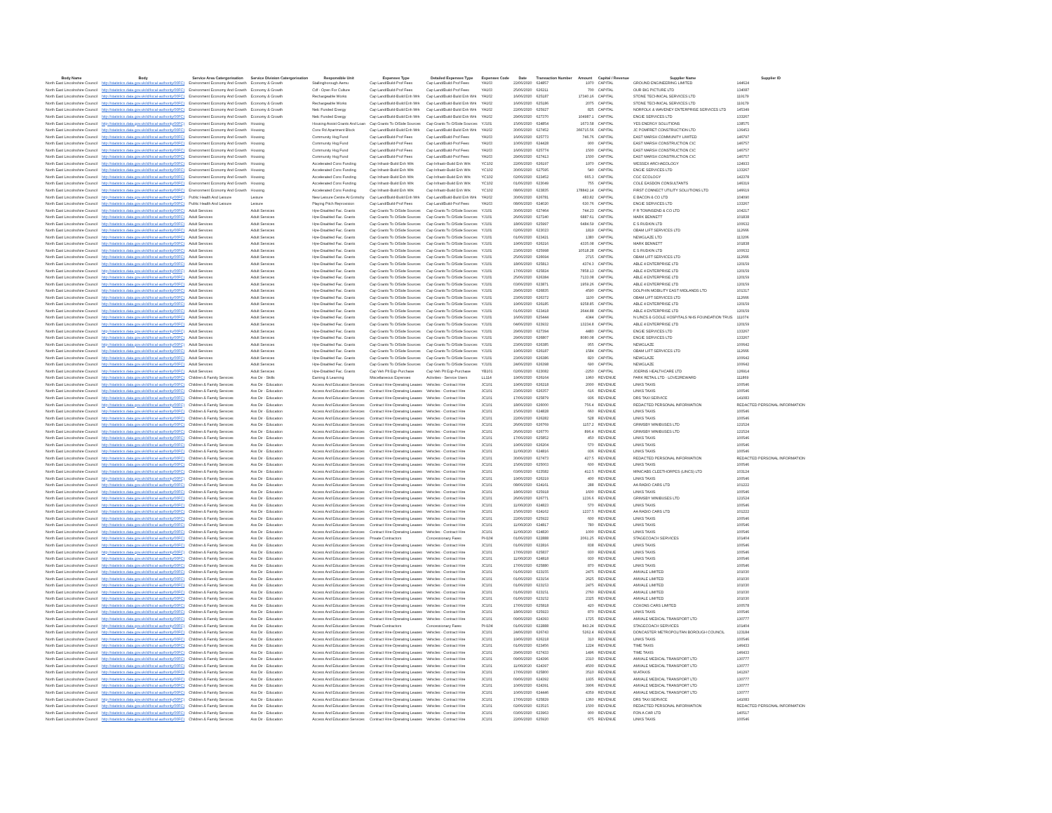| Body Name | Body | Service Area Catergorisation | Service Division Catergorisation | Responsible Unit | Expenses Type | Detailed Expenses Type | Expenses Code | Date | Transaction Number | Amount | Capital / Revenue | Supplier Name | Supplier ID |
| --- | --- | --- | --- | --- | --- | --- | --- | --- | --- | --- | --- | --- | --- |
| North East Lincolnshire Council | http://statistics.data.gov.uk/id/local-authority/00FC) | Environment Economy And Growth | Economy & Growth | Stallingborough Aemu | Cap Land/Build-Prof Fees | Cap Land/Build-Prof Fees | YA103 | 22/06/2020 | 624857 | 1970 | CAPITAL | GROUND ENGINEERING LIMITED | 144624 |
| North East Lincolnshire Council | http://statistics.data.gov.uk/id/local-authority/00FC) | Environment Economy And Growth | Economy & Growth | Cdf - Open For Culture | Cap Land/Build-Prof Fees | Cap Land/Build-Prof Fees | YA103 | 25/06/2020 | 626211 | 700 | CAPITAL | OUR BIG PICTURE LTD | 134087 |
| North East Lincolnshire Council | http://statistics.data.gov.uk/id/local-authority/00FC) | Environment Economy And Growth | Economy & Growth | Rechargeable Works | Cap Land/Build-Build Enh Wrk | Cap Land/Build-Build Enh Wrk | YA102 | 16/06/2020 | 625187 | 17340.16 | CAPITAL | STONE TECHNICAL SERVICES LTD | 119179 |
| North East Lincolnshire Council | http://statistics.data.gov.uk/id/local-authority/00FC) | Environment Economy And Growth | Economy & Growth | Rechargeable Works | Cap Land/Build-Build Enh Wrk | Cap Land/Build-Build Enh Wrk | YA102 | 16/06/2020 | 625186 | 2075 | CAPITAL | STONE TECHNICAL SERVICES LTD | 119179 |
| North East Lincolnshire Council | http://statistics.data.gov.uk/id/local-authority/00FC) | Environment Economy And Growth | Economy & Growth | Nelc Funded Energy | Cap Land/Build-Build Enh Wrk | Cap Land/Build-Build Enh Wrk | YA102 | 22/06/2020 | 625927 | 825 | CAPITAL | NORFOLK & WAVENEY ENTERPRISE SERVICES LTD | 145349 |
| North East Lincolnshire Council | http://statistics.data.gov.uk/id/local-authority/00FC) | Environment Economy And Growth | Economy & Growth | Nelc Funded Energy | Cap Land/Build-Build Enh Wrk | Cap Land/Build-Build Enh Wrk | YA102 | 29/06/2020 | 627370 | 104987.1 | CAPITAL | ENGIE SERVICES LTD | 133267 |
| North East Lincolnshire Council | http://statistics.data.gov.uk/id/local-authority/00FC) | Environment Economy And Growth | Housing | Housing Assist Grants And Loan | Cap Grants To O/Side Sources | Cap Grants To O/Side Sources | YJ101 | 15/06/2020 | 624854 | 1673.58 | CAPITAL | YES ENERGY SOLUTIONS | 138575 |
| North East Lincolnshire Council | http://statistics.data.gov.uk/id/local-authority/00FC) | Environment Economy And Growth | Housing | Conv Rd Apartment Block | Cap Land/Build-Build Enh Wrk | Cap Land/Build-Build Enh Wrk | YA102 | 30/06/2020 | 627452 | 366715.56 | CAPITAL | JC POMFRET CONSTRUCTION LTD | 136453 |
| North East Lincolnshire Council | http://statistics.data.gov.uk/id/local-authority/00FC) | Environment Economy And Growth | Housing | Community Hsg Fund | Cap Land/Build-Prof Fees | Cap Land/Build-Prof Fees | YA103 | 16/06/2020 | 625773 | 746.76 | CAPITAL | EAST MARSH COMMUNITY LIMITED | 146797 |
| North East Lincolnshire Council | http://statistics.data.gov.uk/id/local-authority/00FC) | Environment Economy And Growth | Housing | Community Hsg Fund | Cap Land/Build-Prof Fees | Cap Land/Build-Prof Fees | YA103 | 10/06/2020 | 624428 | 900 | CAPITAL | EAST MARSH CONSTRUCTION CIC | 146757 |
| North East Lincolnshire Council | http://statistics.data.gov.uk/id/local-authority/00FC) | Environment Economy And Growth | Housing | Community Hsg Fund | Cap Land/Build-Prof Fees | Cap Land/Build-Prof Fees | YA103 | 16/06/2020 | 625774 | 1500 | CAPITAL | EAST MARSH CONSTRUCTION CIC | 146757 |
| North East Lincolnshire Council | http://statistics.data.gov.uk/id/local-authority/00FC) | Environment Economy And Growth | Housing | Community Hsg Fund | Cap Land/Build-Prof Fees | Cap Land/Build-Prof Fees | YA103 | 29/06/2020 | 627413 | 1500 | CAPITAL | EAST MARSH CONSTRUCTION CIC | 146757 |
| North East Lincolnshire Council | http://statistics.data.gov.uk/id/local-authority/00FC) | Environment Economy And Growth | Housing | Accelerated Cons Funding | Cap Infrastr-Build Enh Wrk | Cap Infrastr-Build Enh Wrk | YC102 | 22/06/2020 | 626197 | 1970 | CAPITAL | WESSEX ARCHAEOLOGY | 124933 |
| North East Lincolnshire Council | http://statistics.data.gov.uk/id/local-authority/00FC) | Environment Economy And Growth | Housing | Accelerated Cons Funding | Cap Infrastr-Build Enh Wrk | Cap Infrastr-Build Enh Wrk | YC102 | 30/06/2020 | 627595 | 540 | CAPITAL | ENGIE SERVICES LTD | 133267 |
| North East Lincolnshire Council | http://statistics.data.gov.uk/id/local-authority/00FC) | Environment Economy And Growth | Housing | Accelerated Cons Funding | Cap Infrastr-Build Enh Wrk | Cap Infrastr-Build Enh Wrk | YC102 | 02/06/2020 | 623452 | 665.3 | CAPITAL | CGC ECOLOGY | 142378 |
| North East Lincolnshire Council | http://statistics.data.gov.uk/id/local-authority/00FC) | Environment Economy And Growth | Housing | Accelerated Cons Funding | Cap Infrastr-Build Enh Wrk | Cap Infrastr-Build Enh Wrk | YC102 | 01/06/2020 | 623049 | 755 | CAPITAL | COLE EASDON CONSULTANTS | 146319 |
| North East Lincolnshire Council | http://statistics.data.gov.uk/id/local-authority/00FC) | Environment Economy And Growth | Housing | Accelerated Cons Funding | Cap Infrastr-Build Enh Wrk | Cap Infrastr-Build Enh Wrk | YC102 | 08/06/2020 | 623835 | 178842.14 | CAPITAL | FIRST CONNECT UTILITY SOLUTIONS LTD | 146619 |
| North East Lincolnshire Council | http://statistics.data.gov.uk/id/local-authority/00FC) | Public Health And Leisure | Leisure | New Leisure Centre At Grimsby | Cap Land/Build-Build Enh Wrk | Cap Land/Build-Build Enh Wrk | YA102 | 30/06/2020 | 626781 | 483.82 | CAPITAL | E BACON & CO LTD | 104090 |
| North East Lincolnshire Council | http://statistics.data.gov.uk/id/local-authority/00FC) | Public Health And Leisure | Leisure | Playing Pitch Reprovision | Cap Land/Build-Prof Fees | Cap Land/Build-Prof Fees | YA103 | 08/06/2020 | 624020 | 630.76 | CAPITAL | ENGIE SERVICES LTD | 133267 |
| North East Lincolnshire Council | http://statistics.data.gov.uk/id/local-authority/00FC) | Adult Services | Adult Services | Hpe-Disabled Fac. Grants | Cap Grants To O/Side Sources | Cap Grants To O/Side Sources | YJ101 | 30/06/2020 | 627464 | 744.23 | CAPITAL | F R TOWNSEND & CO LTD | 104217 |
| North East Lincolnshire Council | http://statistics.data.gov.uk/id/local-authority/00FC) | Adult Services | Adult Services | Hpe-Disabled Fac. Grants | Cap Grants To O/Side Sources | Cap Grants To O/Side Sources | YJ101 | 26/06/2020 | 627240 | 6887.61 | CAPITAL | MARK BENNETT | 101838 |
| North East Lincolnshire Council | http://statistics.data.gov.uk/id/local-authority/00FC) | Adult Services | Adult Services | Hpe-Disabled Fac. Grants | Cap Grants To O/Side Sources | Cap Grants To O/Side Sources | YJ101 | 18/06/2020 | 625997 | 6484.59 | CAPITAL | E S RUDKIN LTD | 100632 |
| North East Lincolnshire Council | http://statistics.data.gov.uk/id/local-authority/00FC) | Adult Services | Adult Services | Hpe-Disabled Fac. Grants | Cap Grants To O/Side Sources | Cap Grants To O/Side Sources | YJ101 | 02/06/2020 | 623023 | 1819 | CAPITAL | OBAM LIFT SERVICES LTD | 112666 |
| North East Lincolnshire Council | http://statistics.data.gov.uk/id/local-authority/00FC) | Adult Services | Adult Services | Hpe-Disabled Fac. Grants | Cap Grants To O/Side Sources | Cap Grants To O/Side Sources | YJ101 | 01/06/2020 | 623421 | 1380 | CAPITAL | NEWGLAZE LTD | 113206 |
| North East Lincolnshire Council | http://statistics.data.gov.uk/id/local-authority/00FC) | Adult Services | Adult Services | Hpe-Disabled Fac. Grants | Cap Grants To O/Side Sources | Cap Grants To O/Side Sources | YJ101 | 19/06/2020 | 626216 | 4335.08 | CAPITAL | MARK BENNETT | 101838 |
| North East Lincolnshire Council | http://statistics.data.gov.uk/id/local-authority/00FC) | Adult Services | Adult Services | Hpe-Disabled Fac. Grants | Cap Grants To O/Side Sources | Cap Grants To O/Side Sources | YJ101 | 23/06/2020 | 625998 | 10518.28 | CAPITAL | E S RUDKIN LTD | 100632 |
| North East Lincolnshire Council | http://statistics.data.gov.uk/id/local-authority/00FC) | Adult Services | Adult Services | Hpe-Disabled Fac. Grants | Cap Grants To O/Side Sources | Cap Grants To O/Side Sources | YJ101 | 25/06/2020 | 626694 | 2715 | CAPITAL | OBAM LIFT SERVICES LTD | 112666 |
| North East Lincolnshire Council | http://statistics.data.gov.uk/id/local-authority/00FC) | Adult Services | Adult Services | Hpe-Disabled Fac. Grants | Cap Grants To O/Side Sources | Cap Grants To O/Side Sources | YJ101 | 18/06/2020 | 625813 | 4374.3 | CAPITAL | ABLE 4 ENTERPRISE LTD | 120159 |
| North East Lincolnshire Council | http://statistics.data.gov.uk/id/local-authority/00FC) | Adult Services | Adult Services | Hpe-Disabled Fac. Grants | Cap Grants To O/Side Sources | Cap Grants To O/Side Sources | YJ101 | 17/06/2020 | 625824 | 7858.13 | CAPITAL | ABLE 4 ENTERPRISE LTD | 120159 |
| North East Lincolnshire Council | http://statistics.data.gov.uk/id/local-authority/00FC) | Adult Services | Adult Services | Hpe-Disabled Fac. Grants | Cap Grants To O/Side Sources | Cap Grants To O/Side Sources | YJ101 | 25/06/2020 | 626384 | 7133.08 | CAPITAL | ABLE 4 ENTERPRISE LTD | 120159 |
| North East Lincolnshire Council | http://statistics.data.gov.uk/id/local-authority/00FC) | Adult Services | Adult Services | Hpe-Disabled Fac. Grants | Cap Grants To O/Side Sources | Cap Grants To O/Side Sources | YJ101 | 03/06/2020 | 623871 | 1959.26 | CAPITAL | ABLE 4 ENTERPRISE LTD | 120159 |
| North East Lincolnshire Council | http://statistics.data.gov.uk/id/local-authority/00FC) | Adult Services | Adult Services | Hpe-Disabled Fac. Grants | Cap Grants To O/Side Sources | Cap Grants To O/Side Sources | YJ101 | 29/06/2020 | 626835 | 4590 | CAPITAL | DOLPHIN MOBILITY EAST MIDLANDS LTD | 101317 |
| North East Lincolnshire Council | http://statistics.data.gov.uk/id/local-authority/00FC) | Adult Services | Adult Services | Hpe-Disabled Fac. Grants | Cap Grants To O/Side Sources | Cap Grants To O/Side Sources | YJ101 | 23/06/2020 | 626372 | 1100 | CAPITAL | OBAM LIFT SERVICES LTD | 112666 |
| North East Lincolnshire Council | http://statistics.data.gov.uk/id/local-authority/00FC) | Adult Services | Adult Services | Hpe-Disabled Fac. Grants | Cap Grants To O/Side Sources | Cap Grants To O/Side Sources | YJ101 | 19/06/2020 | 626185 | 9258.85 | CAPITAL | ABLE 4 ENTERPRISE LTD | 120159 |
| North East Lincolnshire Council | http://statistics.data.gov.uk/id/local-authority/00FC) | Adult Services | Adult Services | Hpe-Disabled Fac. Grants | Cap Grants To O/Side Sources | Cap Grants To O/Side Sources | YJ101 | 01/06/2020 | 623418 | 2644.88 | CAPITAL | ABLE 4 ENTERPRISE LTD | 120159 |
| North East Lincolnshire Council | http://statistics.data.gov.uk/id/local-authority/00FC) | Adult Services | Adult Services | Hpe-Disabled Fac. Grants | Cap Grants To O/Side Sources | Cap Grants To O/Side Sources | YJ101 | 16/06/2020 | 625444 | 4344 | CAPITAL | N LINCS & GOOLE HOSPITALS NHS FOUNDATION TRUS | 111074 |
| North East Lincolnshire Council | http://statistics.data.gov.uk/id/local-authority/00FC) | Adult Services | Adult Services | Hpe-Disabled Fac. Grants | Cap Grants To O/Side Sources | Cap Grants To O/Side Sources | YJ101 | 04/06/2020 | 623932 | 13234.8 | CAPITAL | ABLE 4 ENTERPRISE LTD | 120159 |
| North East Lincolnshire Council | http://statistics.data.gov.uk/id/local-authority/00FC) | Adult Services | Adult Services | Hpe-Disabled Fac. Grants | Cap Grants To O/Side Sources | Cap Grants To O/Side Sources | YJ101 | 29/06/2020 | 627394 | 4480 | CAPITAL | ENGIE SERVICES LTD | 133267 |
| North East Lincolnshire Council | http://statistics.data.gov.uk/id/local-authority/00FC) | Adult Services | Adult Services | Hpe-Disabled Fac. Grants | Cap Grants To O/Side Sources | Cap Grants To O/Side Sources | YJ101 | 29/06/2020 | 626807 | 8080.08 | CAPITAL | ENGIE SERVICES LTD | 133267 |
| North East Lincolnshire Council | http://statistics.data.gov.uk/id/local-authority/00FC) | Adult Services | Adult Services | Hpe-Disabled Fac. Grants | Cap Grants To O/Side Sources | Cap Grants To O/Side Sources | YJ101 | 23/06/2020 | 626385 | 955 | CAPITAL | NEWGLAZE | 100642 |
| North East Lincolnshire Council | http://statistics.data.gov.uk/id/local-authority/00FC) | Adult Services | Adult Services | Hpe-Disabled Fac. Grants | Cap Grants To O/Side Sources | Cap Grants To O/Side Sources | YJ101 | 19/06/2020 | 626187 | 1584 | CAPITAL | OBAM LIFT SERVICES LTD | 112666 |
| North East Lincolnshire Council | http://statistics.data.gov.uk/id/local-authority/00FC) | Adult Services | Adult Services | Hpe-Disabled Fac. Grants | Cap Grants To O/Side Sources | Cap Grants To O/Side Sources | YJ101 | 23/06/2020 | 626386 | 820 | CAPITAL | NEWGLAZE | 100642 |
| North East Lincolnshire Council | http://statistics.data.gov.uk/id/local-authority/00FC) | Adult Services | Adult Services | Hpe-Disabled Fac. Grants | Cap Grants To O/Side Sources | Cap Grants To O/Side Sources | YJ101 | 24/06/2020 | 626398 | 690 | CAPITAL | NEWGLAZE | 100642 |
| North East Lincolnshire Council | http://statistics.data.gov.uk/id/local-authority/00FC) | Adult Services | Adult Services | Hpe-Disabled Fac. Grants | Cap Veh Plt Eqp-Purchase | Cap Veh Plt Eqp-Purchase | YB101 | 02/06/2020 | 623082 | -2250 | CAPITAL | JOERNS HEALTHCARE LTD | 126914 |
| North East Lincolnshire Council | http://statistics.data.gov.uk/id/local-authority/00FC) | Children & Family Services | Ass Dir - Skills | Earning & Learning | Miscellaneous Expenses | Activities - Service Users | LL114 | 19/06/2020 | 626164 | 1960 | REVENUE | PARK RETAIL LTD - LOVE2REWARD | 111869 |
| North East Lincolnshire Council | http://statistics.data.gov.uk/id/local-authority/00FC) | Children & Family Services | Ass Dir - Education | Access And Education Services | Contract Hire-Operating Leases | Vehicles - Contract Hire | JC101 | 19/06/2020 | 626218 | 2000 | REVENUE | LINKS TAXIS | 100546 |
| North East Lincolnshire Council | http://statistics.data.gov.uk/id/local-authority/00FC) | Children & Family Services | Ass Dir - Education | Access And Education Services | Contract Hire-Operating Leases | Vehicles - Contract Hire | JC101 | 23/06/2020 | 626357 | 616 | REVENUE | LINKS TAXIS | 100546 |
| North East Lincolnshire Council | http://statistics.data.gov.uk/id/local-authority/00FC) | Children & Family Services | Ass Dir - Education | Access And Education Services | Contract Hire-Operating Leases | Vehicles - Contract Hire | JC101 | 17/06/2020 | 625879 | 936 | REVENUE | DRS TAXI SERVICE | 141083 |
| North East Lincolnshire Council | http://statistics.data.gov.uk/id/local-authority/00FC) | Children & Family Services | Ass Dir - Education | Access And Education Services | Contract Hire-Operating Leases | Vehicles - Contract Hire | JC101 | 18/06/2020 | 626000 | 756.4 | REVENUE | REDACTED PERSONAL INFORMATION | REDACTED PERSONAL INFORMATION |
| North East Lincolnshire Council | http://statistics.data.gov.uk/id/local-authority/00FC) | Children & Family Services | Ass Dir - Education | Access And Education Services | Contract Hire-Operating Leases | Vehicles - Contract Hire | JC101 | 15/06/2020 | 624828 | 660 | REVENUE | LINKS TAXIS | 100546 |
| North East Lincolnshire Council | http://statistics.data.gov.uk/id/local-authority/00FC) | Children & Family Services | Ass Dir - Education | Access And Education Services | Contract Hire-Operating Leases | Vehicles - Contract Hire | JC101 | 22/06/2020 | 626282 | 528 | REVENUE | LINKS TAXIS | 100546 |
| North East Lincolnshire Council | http://statistics.data.gov.uk/id/local-authority/00FC) | Children & Family Services | Ass Dir - Education | Access And Education Services | Contract Hire-Operating Leases | Vehicles - Contract Hire | JC101 | 26/06/2020 | 626769 | 1157.2 | REVENUE | GRIMSBY MINIBUSES LTD | 121524 |
| North East Lincolnshire Council | http://statistics.data.gov.uk/id/local-authority/00FC) | Children & Family Services | Ass Dir - Education | Access And Education Services | Contract Hire-Operating Leases | Vehicles - Contract Hire | JC101 | 26/06/2020 | 626770 | 896.4 | REVENUE | GRIMSBY MINIBUSES LTD | 121524 |
| North East Lincolnshire Council | http://statistics.data.gov.uk/id/local-authority/00FC) | Children & Family Services | Ass Dir - Education | Access And Education Services | Contract Hire-Operating Leases | Vehicles - Contract Hire | JC101 | 17/06/2020 | 625852 | 450 | REVENUE | LINKS TAXIS | 100546 |
| North East Lincolnshire Council | http://statistics.data.gov.uk/id/local-authority/00FC) | Children & Family Services | Ass Dir - Education | Access And Education Services | Contract Hire-Operating Leases | Vehicles - Contract Hire | JC101 | 19/06/2020 | 626204 | 570 | REVENUE | LINKS TAXIS | 100546 |
| North East Lincolnshire Council | http://statistics.data.gov.uk/id/local-authority/00FC) | Children & Family Services | Ass Dir - Education | Access And Education Services | Contract Hire-Operating Leases | Vehicles - Contract Hire | JC101 | 11/06/2020 | 624816 | 936 | REVENUE | LINKS TAXIS | 100546 |
| North East Lincolnshire Council | http://statistics.data.gov.uk/id/local-authority/00FC) | Children & Family Services | Ass Dir - Education | Access And Education Services | Contract Hire-Operating Leases | Vehicles - Contract Hire | JC101 | 30/06/2020 | 627473 | 427.5 | REVENUE | REDACTED PERSONAL INFORMATION | REDACTED PERSONAL INFORMATION |
| North East Lincolnshire Council | http://statistics.data.gov.uk/id/local-authority/00FC) | Children & Family Services | Ass Dir - Education | Access And Education Services | Contract Hire-Operating Leases | Vehicles - Contract Hire | JC101 | 15/06/2020 | 625003 | 600 | REVENUE | LINKS TAXIS | 100546 |
| North East Lincolnshire Council | http://statistics.data.gov.uk/id/local-authority/00FC) | Children & Family Services | Ass Dir - Education | Access And Education Services | Contract Hire-Operating Leases | Vehicles - Contract Hire | JC101 | 03/06/2020 | 623582 | 412.5 | REVENUE | MINICABS CLEETHORPES (LINCS) LTD | 103124 |
| North East Lincolnshire Council | http://statistics.data.gov.uk/id/local-authority/00FC) | Children & Family Services | Ass Dir - Education | Access And Education Services | Contract Hire-Operating Leases | Vehicles - Contract Hire | JC101 | 19/06/2020 | 626219 | 400 | REVENUE | LINKS TAXIS | 100546 |
| North East Lincolnshire Council | http://statistics.data.gov.uk/id/local-authority/00FC) | Children & Family Services | Ass Dir - Education | Access And Education Services | Contract Hire-Operating Leases | Vehicles - Contract Hire | JC101 | 08/06/2020 | 624161 | 288 | REVENUE | AA RADIO CARS LTD | 101222 |
| North East Lincolnshire Council | http://statistics.data.gov.uk/id/local-authority/00FC) | Children & Family Services | Ass Dir - Education | Access And Education Services | Contract Hire-Operating Leases | Vehicles - Contract Hire | JC101 | 18/06/2020 | 625918 | 1600 | REVENUE | LINKS TAXIS | 100546 |
| North East Lincolnshire Council | http://statistics.data.gov.uk/id/local-authority/00FC) | Children & Family Services | Ass Dir - Education | Access And Education Services | Contract Hire-Operating Leases | Vehicles - Contract Hire | JC101 | 26/06/2020 | 626771 | 1236.6 | REVENUE | GRIMSBY MINIBUSES LTD | 121524 |
| North East Lincolnshire Council | http://statistics.data.gov.uk/id/local-authority/00FC) | Children & Family Services | Ass Dir - Education | Access And Education Services | Contract Hire-Operating Leases | Vehicles - Contract Hire | JC101 | 11/06/2020 | 624823 | 570 | REVENUE | LINKS TAXIS | 100546 |
| North East Lincolnshire Council | http://statistics.data.gov.uk/id/local-authority/00FC) | Children & Family Services | Ass Dir - Education | Access And Education Services | Contract Hire-Operating Leases | Vehicles - Contract Hire | JC101 | 15/06/2020 | 624162 | 1237.5 | REVENUE | AA RADIO CARS LTD | 101222 |
| North East Lincolnshire Council | http://statistics.data.gov.uk/id/local-authority/00FC) | Children & Family Services | Ass Dir - Education | Access And Education Services | Contract Hire-Operating Leases | Vehicles - Contract Hire | JC101 | 22/06/2020 | 625922 | 600 | REVENUE | LINKS TAXIS | 100546 |
| North East Lincolnshire Council | http://statistics.data.gov.uk/id/local-authority/00FC) | Children & Family Services | Ass Dir - Education | Access And Education Services | Contract Hire-Operating Leases | Vehicles - Contract Hire | JC101 | 11/06/2020 | 624817 | 780 | REVENUE | LINKS TAXIS | 100546 |
| North East Lincolnshire Council | http://statistics.data.gov.uk/id/local-authority/00FC) | Children & Family Services | Ass Dir - Education | Access And Education Services | Contract Hire-Operating Leases | Vehicles - Contract Hire | JC101 | 11/06/2020 | 624820 | 1000 | REVENUE | LINKS TAXIS | 100546 |
| North East Lincolnshire Council | http://statistics.data.gov.uk/id/local-authority/00FC) | Children & Family Services | Ass Dir - Education | Access And Education Services | Private Contractors | Concessionary Fares | PH104 | 01/06/2020 | 622888 | 2061.25 | REVENUE | STAGECOACH SERVICES | 101404 |
| North East Lincolnshire Council | http://statistics.data.gov.uk/id/local-authority/00FC) | Children & Family Services | Ass Dir - Education | Access And Education Services | Contract Hire-Operating Leases | Vehicles - Contract Hire | JC101 | 01/06/2020 | 622816 | 838 | REVENUE | LINKS TAXIS | 100546 |
| North East Lincolnshire Council | http://statistics.data.gov.uk/id/local-authority/00FC) | Children & Family Services | Ass Dir - Education | Access And Education Services | Contract Hire-Operating Leases | Vehicles - Contract Hire | JC101 | 17/06/2020 | 625837 | 930 | REVENUE | LINKS TAXIS | 100546 |
| North East Lincolnshire Council | http://statistics.data.gov.uk/id/local-authority/00FC) | Children & Family Services | Ass Dir - Education | Access And Education Services | Contract Hire-Operating Leases | Vehicles - Contract Hire | JC101 | 11/06/2020 | 624818 | 930 | REVENUE | LINKS TAXIS | 100546 |
| North East Lincolnshire Council | http://statistics.data.gov.uk/id/local-authority/00FC) | Children & Family Services | Ass Dir - Education | Access And Education Services | Contract Hire-Operating Leases | Vehicles - Contract Hire | JC101 | 17/06/2020 | 625880 | 870 | REVENUE | LINKS TAXIS | 100546 |
| North East Lincolnshire Council | http://statistics.data.gov.uk/id/local-authority/00FC) | Children & Family Services | Ass Dir - Education | Access And Education Services | Contract Hire-Operating Leases | Vehicles - Contract Hire | JC101 | 01/06/2020 | 623155 | 2475 | REVENUE | AMVALE LIMITED | 101030 |
| North East Lincolnshire Council | http://statistics.data.gov.uk/id/local-authority/00FC) | Children & Family Services | Ass Dir - Education | Access And Education Services | Contract Hire-Operating Leases | Vehicles - Contract Hire | JC101 | 01/06/2020 | 623154 | 2625 | REVENUE | AMVALE LIMITED | 101030 |
| North East Lincolnshire Council | http://statistics.data.gov.uk/id/local-authority/00FC) | Children & Family Services | Ass Dir - Education | Access And Education Services | Contract Hire-Operating Leases | Vehicles - Contract Hire | JC101 | 01/06/2020 | 623153 | 2475 | REVENUE | AMVALE LIMITED | 101030 |
| North East Lincolnshire Council | http://statistics.data.gov.uk/id/local-authority/00FC) | Children & Family Services | Ass Dir - Education | Access And Education Services | Contract Hire-Operating Leases | Vehicles - Contract Hire | JC101 | 01/06/2020 | 623151 | 2760 | REVENUE | AMVALE LIMITED | 101030 |
| North East Lincolnshire Council | http://statistics.data.gov.uk/id/local-authority/00FC) | Children & Family Services | Ass Dir - Education | Access And Education Services | Contract Hire-Operating Leases | Vehicles - Contract Hire | JC101 | 01/06/2020 | 623152 | 2325 | REVENUE | AMVALE LIMITED | 101030 |
| North East Lincolnshire Council | http://statistics.data.gov.uk/id/local-authority/00FC) | Children & Family Services | Ass Dir - Education | Access And Education Services | Contract Hire-Operating Leases | Vehicles - Contract Hire | JC101 | 17/06/2020 | 625818 | 420 | REVENUE | COXONS CARS LIMITED | 100578 |
| North East Lincolnshire Council | http://statistics.data.gov.uk/id/local-authority/00FC) | Children & Family Services | Ass Dir - Education | Access And Education Services | Contract Hire-Operating Leases | Vehicles - Contract Hire | JC101 | 18/06/2020 | 625923 | 870 | REVENUE | LINKS TAXIS | 100546 |
| North East Lincolnshire Council | http://statistics.data.gov.uk/id/local-authority/00FC) | Children & Family Services | Ass Dir - Education | Access And Education Services | Contract Hire-Operating Leases | Vehicles - Contract Hire | JC101 | 09/06/2020 | 624393 | 1725 | REVENUE | AMVALE MEDICAL TRANSPORT LTD | 130777 |
| North East Lincolnshire Council | http://statistics.data.gov.uk/id/local-authority/00FC) | Children & Family Services | Ass Dir - Education | Access And Education Services | Private Contractors | Concessionary Fares | PH104 | 01/06/2020 | 622888 | 843.24 | REVENUE | STAGECOACH SERVICES | 101404 |
| North East Lincolnshire Council | http://statistics.data.gov.uk/id/local-authority/00FC) | Children & Family Services | Ass Dir - Education | Access And Education Services | Contract Hire-Operating Leases | Vehicles - Contract Hire | JC101 | 24/06/2020 | 626743 | 5262.4 | REVENUE | DONCASTER METROPOLITAN BOROUGH COUNCIL | 123184 |
| North East Lincolnshire Council | http://statistics.data.gov.uk/id/local-authority/00FC) | Children & Family Services | Ass Dir - Education | Access And Education Services | Contract Hire-Operating Leases | Vehicles - Contract Hire | JC101 | 19/06/2020 | 626218 | 310 | REVENUE | LINKS TAXIS | 100546 |
| North East Lincolnshire Council | http://statistics.data.gov.uk/id/local-authority/00FC) | Children & Family Services | Ass Dir - Education | Access And Education Services | Contract Hire-Operating Leases | Vehicles - Contract Hire | JC101 | 01/06/2020 | 623456 | 1224 | REVENUE | TIME TAXIS | 146433 |
| North East Lincolnshire Council | http://statistics.data.gov.uk/id/local-authority/00FC) | Children & Family Services | Ass Dir - Education | Access And Education Services | Contract Hire-Operating Leases | Vehicles - Contract Hire | JC101 | 29/06/2020 | 627433 | 1496 | REVENUE | TIME TAXIS | 146433 |
| North East Lincolnshire Council | http://statistics.data.gov.uk/id/local-authority/00FC) | Children & Family Services | Ass Dir - Education | Access And Education Services | Contract Hire-Operating Leases | Vehicles - Contract Hire | JC101 | 09/06/2020 | 624396 | 2310 | REVENUE | AMVALE MEDICAL TRANSPORT LTD | 130777 |
| North East Lincolnshire Council | http://statistics.data.gov.uk/id/local-authority/00FC) | Children & Family Services | Ass Dir - Education | Access And Education Services | Contract Hire-Operating Leases | Vehicles - Contract Hire | JC101 | 11/06/2020 | 624397 | 4500 | REVENUE | AMVALE MEDICAL TRANSPORT LTD | 130777 |
| North East Lincolnshire Council | http://statistics.data.gov.uk/id/local-authority/00FC) | Children & Family Services | Ass Dir - Education | Access And Education Services | Contract Hire-Operating Leases | Vehicles - Contract Hire | JC101 | 17/06/2020 | 625800 | 3510 | REVENUE | W.ATAXIS | 141297 |
| North East Lincolnshire Council | http://statistics.data.gov.uk/id/local-authority/00FC) | Children & Family Services | Ass Dir - Education | Access And Education Services | Contract Hire-Operating Leases | Vehicles - Contract Hire | JC101 | 09/06/2020 | 624392 | 1935 | REVENUE | AMVALE MEDICAL TRANSPORT LTD | 130777 |
| North East Lincolnshire Council | http://statistics.data.gov.uk/id/local-authority/00FC) | Children & Family Services | Ass Dir - Education | Access And Education Services | Contract Hire-Operating Leases | Vehicles - Contract Hire | JC101 | 10/06/2020 | 624391 | 3906 | REVENUE | AMVALE MEDICAL TRANSPORT LTD | 130777 |
| North East Lincolnshire Council | http://statistics.data.gov.uk/id/local-authority/00FC) | Children & Family Services | Ass Dir - Education | Access And Education Services | Contract Hire-Operating Leases | Vehicles - Contract Hire | JC101 | 10/06/2020 | 624446 | 4359 | REVENUE | AMVALE MEDICAL TRANSPORT LTD | 130777 |
| North East Lincolnshire Council | http://statistics.data.gov.uk/id/local-authority/00FC) | Children & Family Services | Ass Dir - Education | Access And Education Services | Contract Hire-Operating Leases | Vehicles - Contract Hire | JC101 | 17/06/2020 | 625829 | 1360 | REVENUE | DRS TAXI SERVICE | 141083 |
| North East Lincolnshire Council | http://statistics.data.gov.uk/id/local-authority/00FC) | Children & Family Services | Ass Dir - Education | Access And Education Services | Contract Hire-Operating Leases | Vehicles - Contract Hire | JC101 | 02/06/2020 | 623515 | 1500 | REVENUE | REDACTED PERSONAL INFORMATION | REDACTED PERSONAL INFORMATION |
| North East Lincolnshire Council | http://statistics.data.gov.uk/id/local-authority/00FC) | Children & Family Services | Ass Dir - Education | Access And Education Services | Contract Hire-Operating Leases | Vehicles - Contract Hire | JC101 | 03/06/2020 | 623963 | 900 | REVENUE | FON A CAR LTD | 140517 |
| North East Lincolnshire Council | http://statistics.data.gov.uk/id/local-authority/00FC) | Children & Family Services | Ass Dir - Education | Access And Education Services | Contract Hire-Operating Leases | Vehicles - Contract Hire | JC101 | 22/06/2020 | 625920 | 675 | REVENUE | LINKS TAXIS | 100546 |